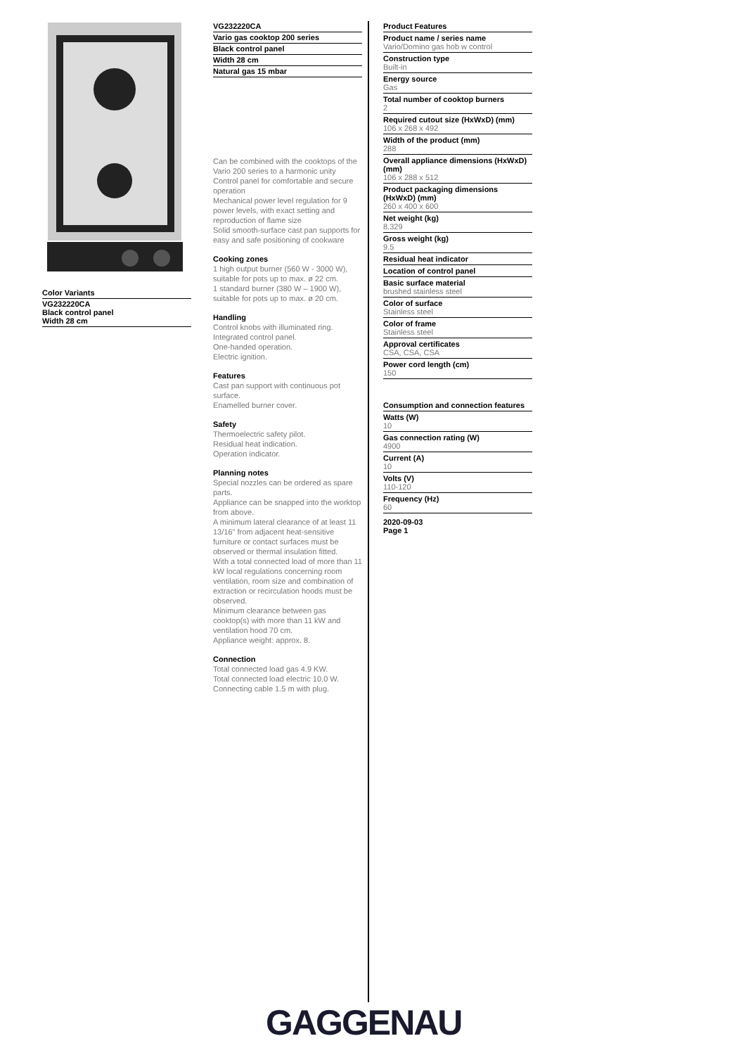Color Variants
VG232220CA
Black control panel
Width 28 cm
VG232220CA
Vario gas cooktop 200 series
Black control panel
Width 28 cm
Natural gas 15 mbar
Can be combined with the cooktops of the Vario 200 series to a harmonic unity
Control panel for comfortable and secure operation
Mechanical power level regulation for 9 power levels, with exact setting and reproduction of flame size
Solid smooth-surface cast pan supports for easy and safe positioning of cookware
Cooking zones
1 high output burner (560 W - 3000 W), suitable for pots up to max. ø 22 cm.
1 standard burner (380 W – 1900 W), suitable for pots up to max. ø 20 cm.
Handling
Control knobs with illuminated ring.
Integrated control panel.
One-handed operation.
Electric ignition.
Features
Cast pan support with continuous pot surface.
Enamelled burner cover.
Safety
Thermoelectric safety pilot.
Residual heat indication.
Operation indicator.
Planning notes
Special nozzles can be ordered as spare parts.
Appliance can be snapped into the worktop from above.
A minimum lateral clearance of at least 11 13/16" from adjacent heat-sensitive furniture or contact surfaces must be observed or thermal insulation fitted.
With a total connected load of more than 11 kW local regulations concerning room ventilation, room size and combination of extraction or recirculation hoods must be observed.
Minimum clearance between gas cooktop(s) with more than 11 kW and ventilation hood 70 cm.
Appliance weight: approx. 8.
Connection
Total connected load gas 4.9 KW.
Total connected load electric 10.0 W.
Connecting cable 1.5 m with plug.
Product Features
Product name / series name
Vario/Domino gas hob w control
Construction type
Built-in
Energy source
Gas
Total number of cooktop burners
2
Required cutout size (HxWxD) (mm)
106 x 268 x 492
Width of the product (mm)
288
Overall appliance dimensions (HxWxD) (mm)
106 x 288 x 512
Product packaging dimensions (HxWxD) (mm)
260 x 400 x 600
Net weight (kg)
8.329
Gross weight (kg)
9.5
Residual heat indicator
Location of control panel
Basic surface material
brushed stainless steel
Color of surface
Stainless steel
Color of frame
Stainless steel
Approval certificates
CSA, CSA, CSA
Power cord length (cm)
150
Consumption and connection features
Watts (W)
10
Gas connection rating (W)
4900
Current (A)
10
Volts (V)
110-120
Frequency (Hz)
60
2020-09-03
Page 1
GAGGENAU